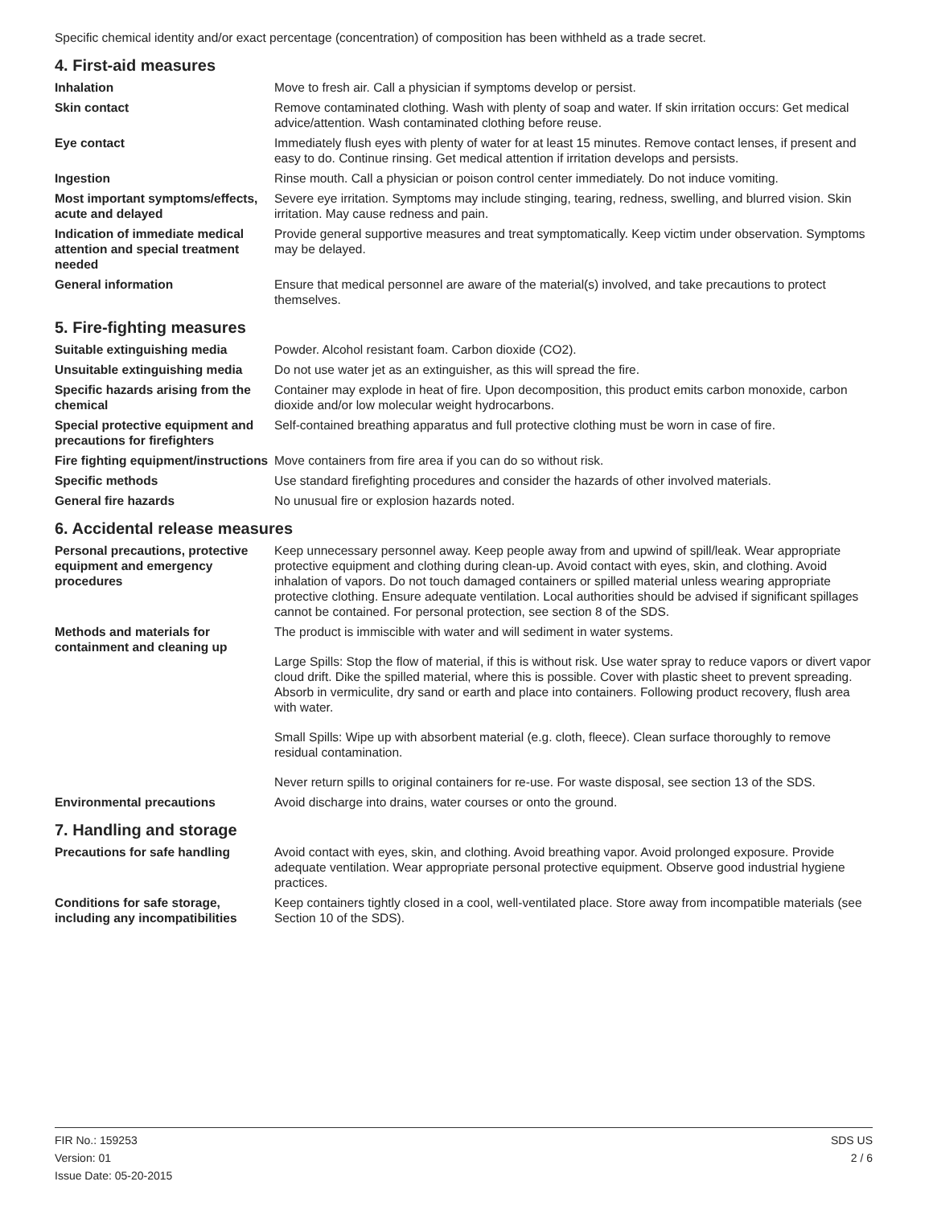Specific chemical identity and/or exact percentage (concentration) of composition has been withheld as a trade secret.
4. First-aid measures
Inhalation Move to fresh air. Call a physician if symptoms develop or persist.
Skin contact Remove contaminated clothing. Wash with plenty of soap and water. If skin irritation occurs: Get medical advice/attention. Wash contaminated clothing before reuse.
Eye contact Immediately flush eyes with plenty of water for at least 15 minutes. Remove contact lenses, if present and easy to do. Continue rinsing. Get medical attention if irritation develops and persists.
Ingestion Rinse mouth. Call a physician or poison control center immediately. Do not induce vomiting.
Most important symptoms/effects, acute and delayed
Severe eye irritation. Symptoms may include stinging, tearing, redness, swelling, and blurred vision. Skin irritation. May cause redness and pain.
Indication of immediate medical attention and special treatment needed
Provide general supportive measures and treat symptomatically. Keep victim under observation. Symptoms may be delayed.
General information Ensure that medical personnel are aware of the material(s) involved, and take precautions to protect themselves.
5. Fire-fighting measures
Suitable extinguishing media Powder. Alcohol resistant foam. Carbon dioxide (CO2).
Unsuitable extinguishing media
Do not use water jet as an extinguisher, as this will spread the fire.
Specific hazards arising from the chemical
Container may explode in heat of fire. Upon decomposition, this product emits carbon monoxide, carbon dioxide and/or low molecular weight hydrocarbons.
Special protective equipment and precautions for firefighters
Self-contained breathing apparatus and full protective clothing must be worn in case of fire.
Fire fighting equipment/instructions
Move containers from fire area if you can do so without risk.
Specific methods Use standard firefighting procedures and consider the hazards of other involved materials.
General fire hazards No unusual fire or explosion hazards noted.
6. Accidental release measures
Personal precautions, protective equipment and emergency procedures
Keep unnecessary personnel away. Keep people away from and upwind of spill/leak. Wear appropriate protective equipment and clothing during clean-up. Avoid contact with eyes, skin, and clothing. Avoid inhalation of vapors. Do not touch damaged containers or spilled material unless wearing appropriate protective clothing. Ensure adequate ventilation. Local authorities should be advised if significant spillages cannot be contained. For personal protection, see section 8 of the SDS.
Methods and materials for containment and cleaning up
The product is immiscible with water and will sediment in water systems.
Large Spills: Stop the flow of material, if this is without risk. Use water spray to reduce vapors or divert vapor cloud drift. Dike the spilled material, where this is possible. Cover with plastic sheet to prevent spreading. Absorb in vermiculite, dry sand or earth and place into containers. Following product recovery, flush area with water.
Small Spills: Wipe up with absorbent material (e.g. cloth, fleece). Clean surface thoroughly to remove residual contamination.
Never return spills to original containers for re-use. For waste disposal, see section 13 of the SDS.
Environmental precautions Avoid discharge into drains, water courses or onto the ground.
7. Handling and storage
Precautions for safe handling Avoid contact with eyes, skin, and clothing. Avoid breathing vapor. Avoid prolonged exposure. Provide adequate ventilation. Wear appropriate personal protective equipment. Observe good industrial hygiene practices.
Conditions for safe storage, including any incompatibilities
Keep containers tightly closed in a cool, well-ventilated place. Store away from incompatible materials (see Section 10 of the SDS).
FIR No.: 159253
Version: 01
Issue Date: 05-20-2015
SDS US
2 / 6